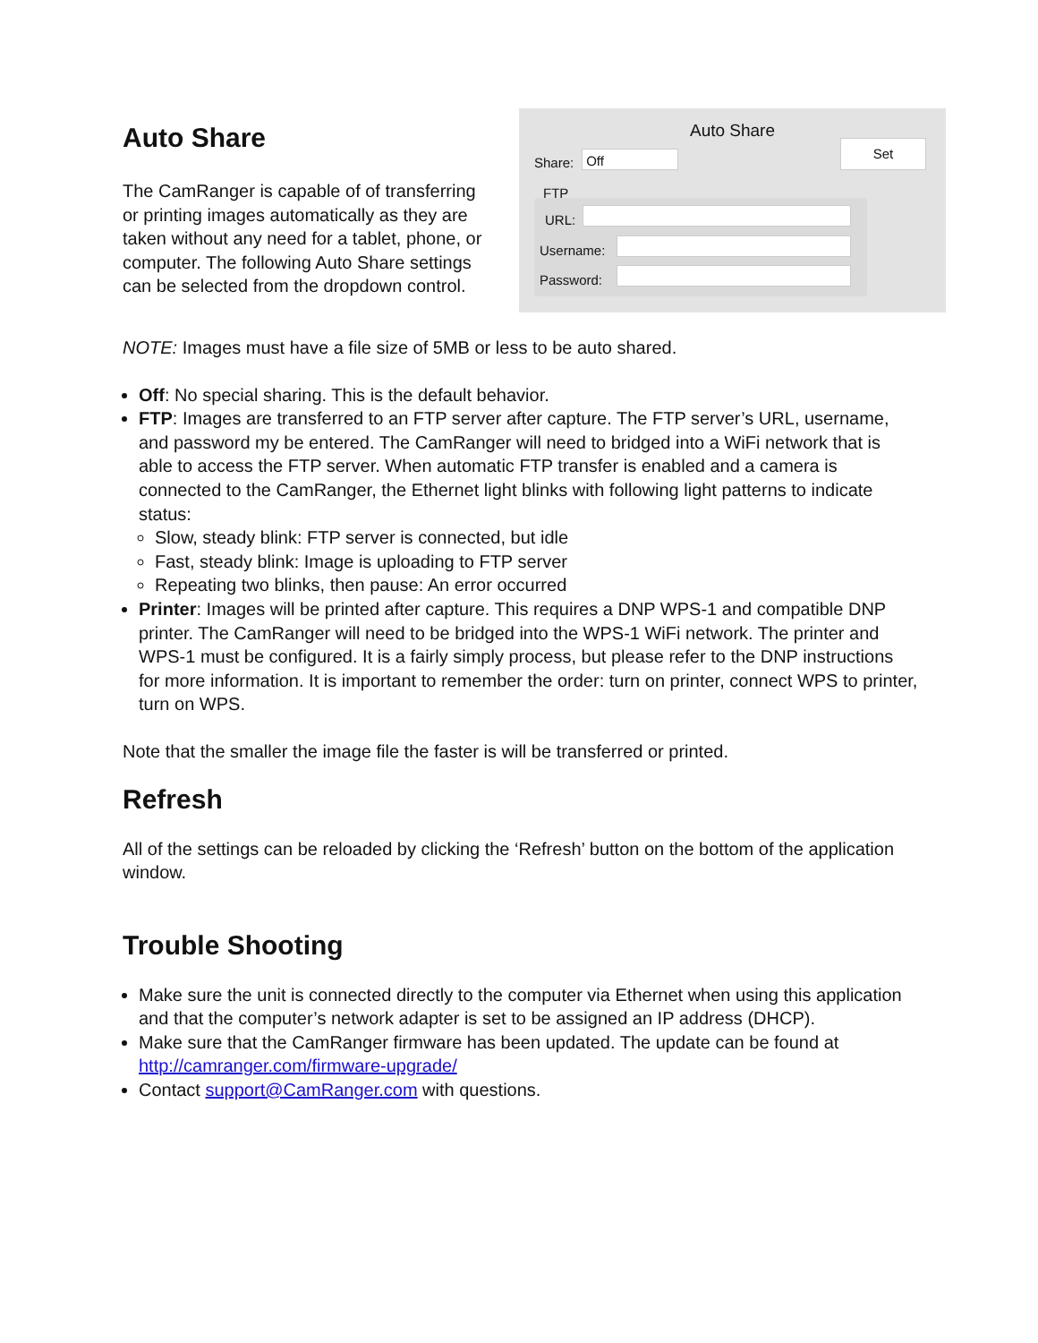Auto Share
The CamRanger is capable of of transferring or printing images automatically as they are taken without any need for a tablet, phone, or computer. The following Auto Share settings can be selected from the dropdown control.
Auto Share
Share: Off
Set
FTP
URL:
Username:
Password:
NOTE: Images must have a file size of 5MB or less to be auto shared.
Off: No special sharing. This is the default behavior.
FTP: Images are transferred to an FTP server after capture. The FTP server’s URL, username, and password my be entered. The CamRanger will need to bridged into a WiFi network that is able to access the FTP server. When automatic FTP transfer is enabled and a camera is connected to the CamRanger, the Ethernet light blinks with following light patterns to indicate status:
Slow, steady blink: FTP server is connected, but idle
Fast, steady blink: Image is uploading to FTP server
Repeating two blinks, then pause: An error occurred
Printer: Images will be printed after capture. This requires a DNP WPS-1 and compatible DNP printer. The CamRanger will need to be bridged into the WPS-1 WiFi network. The printer and WPS-1 must be configured. It is a fairly simply process, but please refer to the DNP instructions for more information. It is important to remember the order: turn on printer, connect WPS to printer, turn on WPS.
Note that the smaller the image file the faster is will be transferred or printed.
Refresh
All of the settings can be reloaded by clicking the ‘Refresh’ button on the bottom of the application window.
Trouble Shooting
Make sure the unit is connected directly to the computer via Ethernet when using this application and that the computer’s network adapter is set to be assigned an IP address (DHCP).
Make sure that the CamRanger firmware has been updated. The update can be found at http://camranger.com/firmware-upgrade/
Contact support@CamRanger.com with questions.